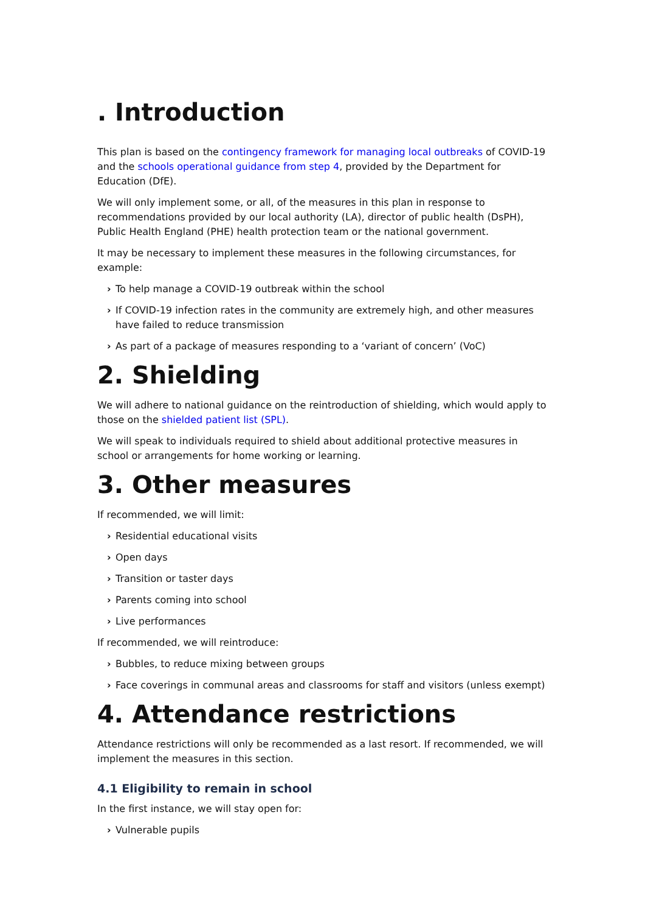. Introduction
This plan is based on the contingency framework for managing local outbreaks of COVID-19 and the schools operational guidance from step 4, provided by the Department for Education (DfE).
We will only implement some, or all, of the measures in this plan in response to recommendations provided by our local authority (LA), director of public health (DsPH), Public Health England (PHE) health protection team or the national government.
It may be necessary to implement these measures in the following circumstances, for example:
› To help manage a COVID-19 outbreak within the school
› If COVID-19 infection rates in the community are extremely high, and other measures have failed to reduce transmission
› As part of a package of measures responding to a ‘variant of concern’ (VoC)
2. Shielding
We will adhere to national guidance on the reintroduction of shielding, which would apply to those on the shielded patient list (SPL).
We will speak to individuals required to shield about additional protective measures in school or arrangements for home working or learning.
3. Other measures
If recommended, we will limit:
› Residential educational visits
› Open days
› Transition or taster days
› Parents coming into school
› Live performances
If recommended, we will reintroduce:
› Bubbles, to reduce mixing between groups
› Face coverings in communal areas and classrooms for staff and visitors (unless exempt)
4. Attendance restrictions
Attendance restrictions will only be recommended as a last resort. If recommended, we will implement the measures in this section.
4.1 Eligibility to remain in school
In the first instance, we will stay open for:
› Vulnerable pupils